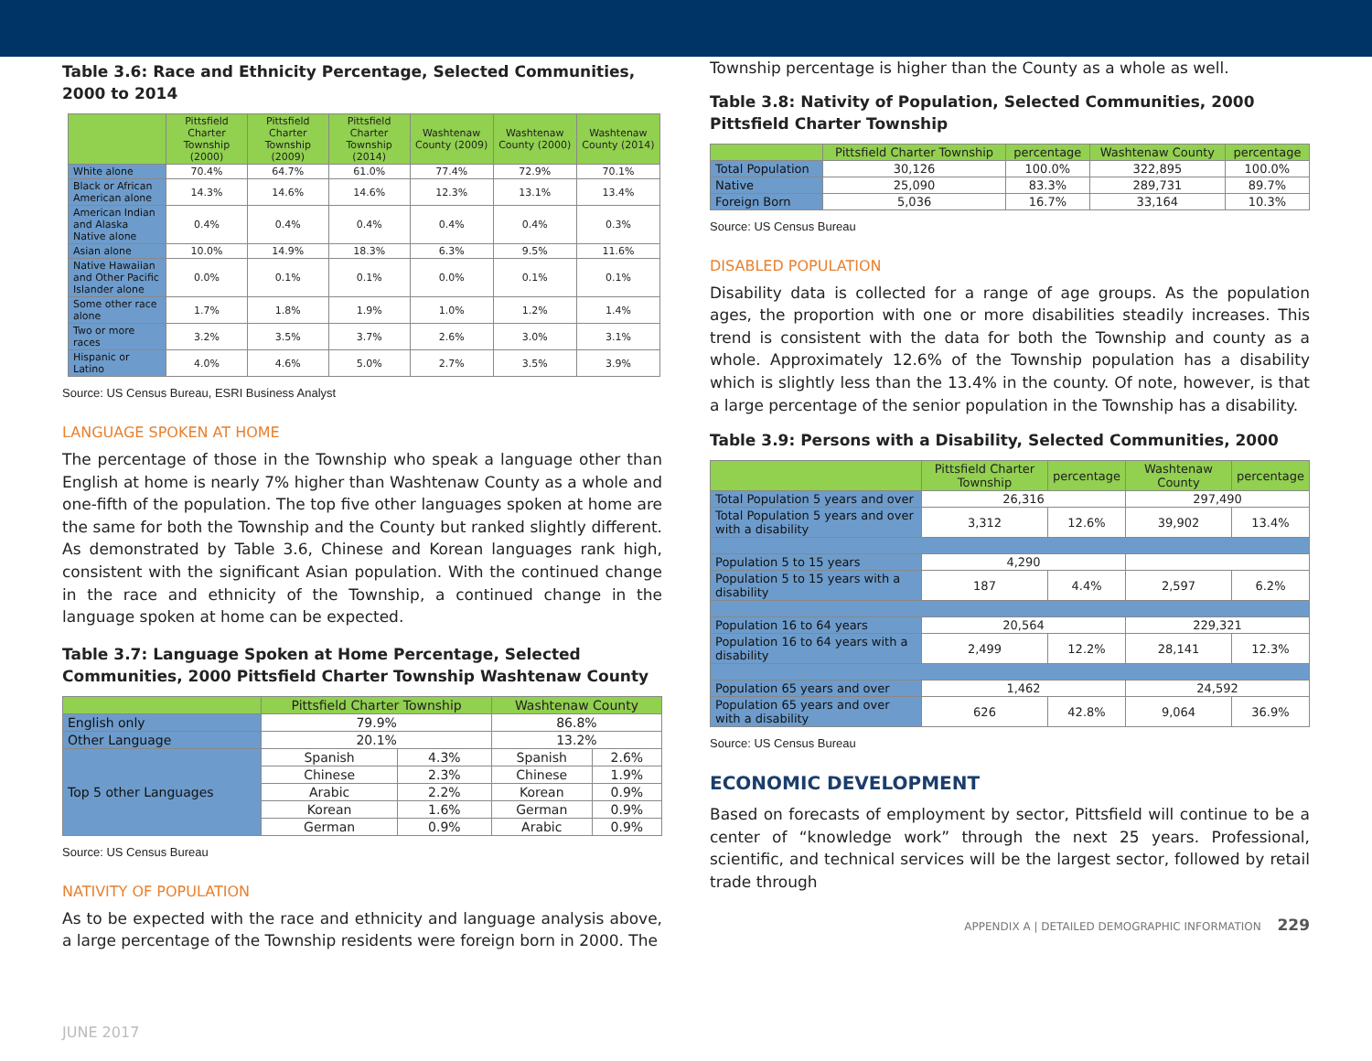Table 3.6: Race and Ethnicity Percentage, Selected Communities, 2000 to 2014
| | Pittsfield Charter Township (2000) | Pittsfield Charter Township (2009) | Pittsfield Charter Township (2014) | Washtenaw County (2009) | Washtenaw County (2000) | Washtenaw County (2014) |
| --- | --- | --- | --- | --- | --- | --- |
| White alone | 70.4% | 64.7% | 61.0% | 77.4% | 72.9% | 70.1% |
| Black or African American alone | 14.3% | 14.6% | 14.6% | 12.3% | 13.1% | 13.4% |
| American Indian and Alaska Native alone | 0.4% | 0.4% | 0.4% | 0.4% | 0.4% | 0.3% |
| Asian alone | 10.0% | 14.9% | 18.3% | 6.3% | 9.5% | 11.6% |
| Native Hawaiian and Other Pacific Islander alone | 0.0% | 0.1% | 0.1% | 0.0% | 0.1% | 0.1% |
| Some other race alone | 1.7% | 1.8% | 1.9% | 1.0% | 1.2% | 1.4% |
| Two or more races | 3.2% | 3.5% | 3.7% | 2.6% | 3.0% | 3.1% |
| Hispanic or Latino | 4.0% | 4.6% | 5.0% | 2.7% | 3.5% | 3.9% |
Source: US Census Bureau, ESRI Business Analyst
LANGUAGE SPOKEN AT HOME
The percentage of those in the Township who speak a language other than English at home is nearly 7% higher than Washtenaw County as a whole and one-fifth of the population. The top five other languages spoken at home are the same for both the Township and the County but ranked slightly different. As demonstrated by Table 3.6, Chinese and Korean languages rank high, consistent with the significant Asian population. With the continued change in the race and ethnicity of the Township, a continued change in the language spoken at home can be expected.
Table 3.7: Language Spoken at Home Percentage, Selected Communities, 2000 Pittsfield Charter Township Washtenaw County
| | Pittsfield Charter Township | | Washtenaw County | |
| --- | --- | --- | --- | --- |
| English only | 79.9% | | 86.8% | |
| Other Language | 20.1% | | 13.2% | |
| Top 5 other Languages | Spanish | 4.3% | Spanish | 2.6% |
| | Chinese | 2.3% | Chinese | 1.9% |
| | Arabic | 2.2% | Korean | 0.9% |
| | Korean | 1.6% | German | 0.9% |
| | German | 0.9% | Arabic | 0.9% |
Source: US Census Bureau
NATIVITY OF POPULATION
As to be expected with the race and ethnicity and language analysis above, a large percentage of the Township residents were foreign born in 2000. The
Township percentage is higher than the County as a whole as well.
Table 3.8: Nativity of Population, Selected Communities, 2000 Pittsfield Charter Township
| | Pittsfield Charter Township | percentage | Washtenaw County | percentage |
| --- | --- | --- | --- | --- |
| Total Population | 30,126 | 100.0% | 322,895 | 100.0% |
| Native | 25,090 | 83.3% | 289,731 | 89.7% |
| Foreign Born | 5,036 | 16.7% | 33,164 | 10.3% |
Source: US Census Bureau
DISABLED POPULATION
Disability data is collected for a range of age groups. As the population ages, the proportion with one or more disabilities steadily increases. This trend is consistent with the data for both the Township and county as a whole. Approximately 12.6% of the Township population has a disability which is slightly less than the 13.4% in the county. Of note, however, is that a large percentage of the senior population in the Township has a disability.
Table 3.9: Persons with a Disability, Selected Communities, 2000
| | Pittsfield Charter Township | percentage | Washtenaw County | percentage |
| --- | --- | --- | --- | --- |
| Total Population 5 years and over | 26,316 | | 297,490 | |
| Total Population 5 years and over with a disability | 3,312 | 12.6% | 39,902 | 13.4% |
| Population 5 to 15 years | 4,290 | | | |
| Population 5 to 15 years with a disability | 187 | 4.4% | 2,597 | 6.2% |
| Population 16 to 64 years | 20,564 | | 229,321 | |
| Population 16 to 64 years with a disability | 2,499 | 12.2% | 28,141 | 12.3% |
| Population 65 years and over | 1,462 | | 24,592 | |
| Population 65 years and over with a disability | 626 | 42.8% | 9,064 | 36.9% |
Source: US Census Bureau
ECONOMIC DEVELOPMENT
Based on forecasts of employment by sector, Pittsfield will continue to be a center of “knowledge work” through the next 25 years. Professional, scientific, and technical services will be the largest sector, followed by retail trade through
APPENDIX A | DETAILED DEMOGRAPHIC INFORMATION 229
JUNE 2017